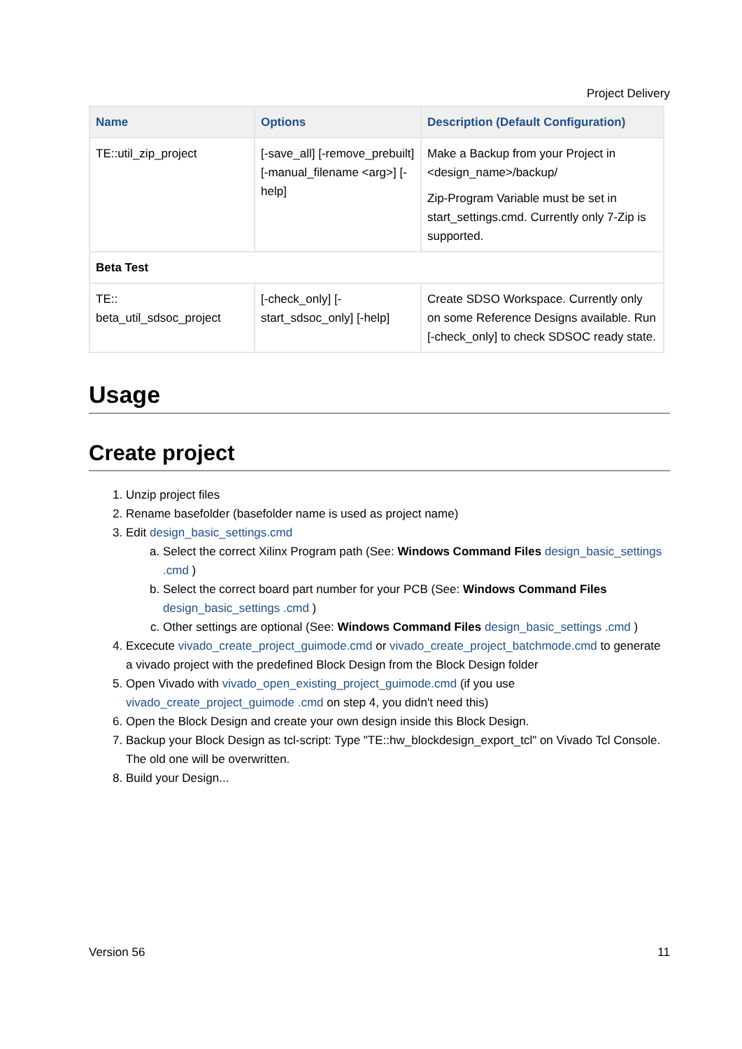Project Delivery
| Name | Options | Description (Default Configuration) |
| --- | --- | --- |
| TE::util_zip_project | [-save_all] [-remove_prebuilt] [-manual_filename <arg>] [-help] | Make a Backup from your Project in <design_name>/backup/ Zip-Program Variable must be set in start_settings.cmd. Currently only 7-Zip is supported. |
| Beta Test | | |
| TE:: beta_util_sdsoc_project | [-check_only] [-start_sdsoc_only] [-help] | Create SDSO Workspace. Currently only on some Reference Designs available. Run [-check_only] to check SDSOC ready state. |
Usage
Create project
1. Unzip project files
2. Rename basefolder (basefolder name is used as project name)
3. Edit design_basic_settings.cmd
a. Select the correct Xilinx Program path (See: Windows Command Files design_basic_settings .cmd )
b. Select the correct board part number for your PCB (See: Windows Command Files design_basic_settings .cmd )
c. Other settings are optional (See: Windows Command Files design_basic_settings .cmd )
4. Excecute vivado_create_project_guimode.cmd or vivado_create_project_batchmode.cmd to generate a vivado project with the predefined Block Design from the Block Design folder
5. Open Vivado with vivado_open_existing_project_guimode.cmd (if you use vivado_create_project_guimode .cmd on step 4, you didn't need this)
6. Open the Block Design and create your own design inside this Block Design.
7. Backup your Block Design as tcl-script: Type "TE::hw_blockdesign_export_tcl" on Vivado Tcl Console. The old one will be overwritten.
8. Build your Design...
Version 56 11